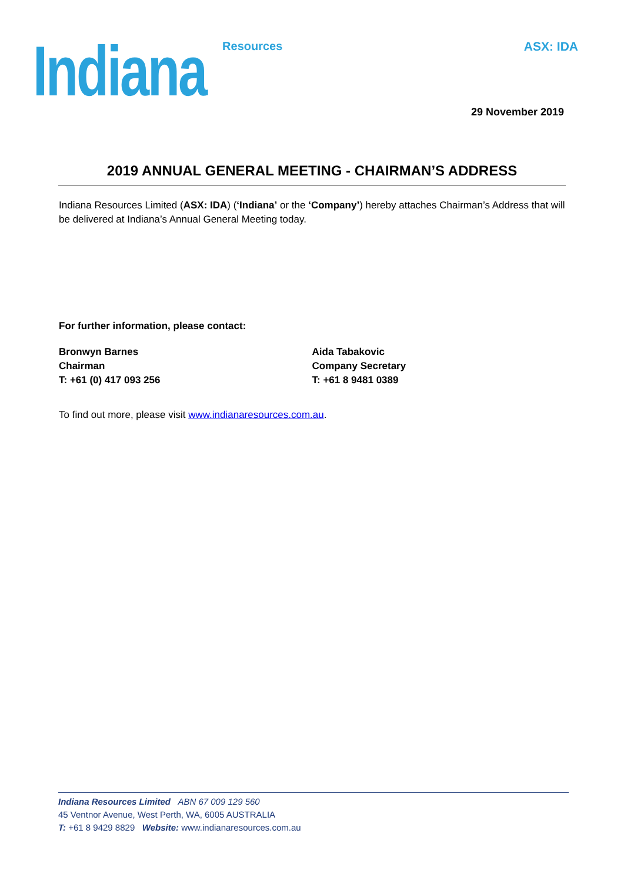Indiana Resources
ASX: IDA
29 November 2019
2019 ANNUAL GENERAL MEETING - CHAIRMAN’S ADDRESS
Indiana Resources Limited (ASX: IDA) (‘Indiana’ or the ‘Company’) hereby attaches Chairman’s Address that will be delivered at Indiana’s Annual General Meeting today.
For further information, please contact:
Bronwyn Barnes
Chairman
T: +61 (0) 417 093 256
Aida Tabakovic
Company Secretary
T: +61 8 9481 0389
To find out more, please visit www.indianaresources.com.au.
Indiana Resources Limited ABN 67 009 129 560
45 Ventnor Avenue, West Perth, WA, 6005 AUSTRALIA
T: +61 8 9429 8829 Website: www.indianaresources.com.au